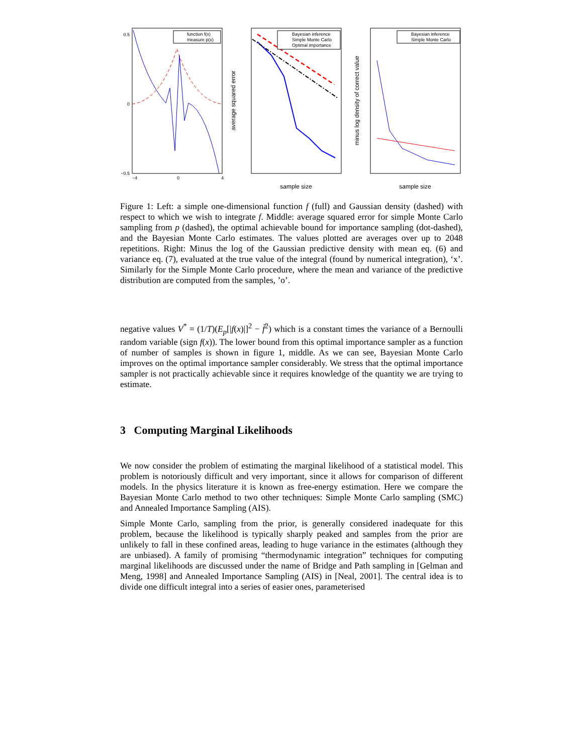0.5
0
−0.5
−4
0
4
function f(x)
measure p(x)
average squared error
Bayesian inference
Simple Monte Carlo
Optimal importance
sample size
minus log density of correct value
Bayesian inference
Simple Monte Carlo
sample size
Figure 1: Left: a simple one-dimensional function f (full) and Gaussian density (dashed) with respect to which we wish to integrate f. Middle: average squared error for simple Monte Carlo sampling from p (dashed), the optimal achievable bound for importance sampling (dot-dashed), and the Bayesian Monte Carlo estimates. The values plotted are averages over up to 2048 repetitions. Right: Minus the log of the Gaussian predictive density with mean eq. (6) and variance eq. (7), evaluated at the true value of the integral (found by numerical integration), ‘x’. Similarly for the Simple Monte Carlo procedure, where the mean and variance of the predictive distribution are computed from the samples, ’o’.
negative values V<sup>*</sup> = (1/T)(E<sub>p</sub>[|f(x)|]<sup>2</sup> − f̄<sup>2</sup>) which is a constant times the variance of a Bernoulli random variable (sign f(x)). The lower bound from this optimal importance sampler as a function of number of samples is shown in figure 1, middle. As we can see, Bayesian Monte Carlo improves on the optimal importance sampler considerably. We stress that the optimal importance sampler is not practically achievable since it requires knowledge of the quantity we are trying to estimate.
3 Computing Marginal Likelihoods
We now consider the problem of estimating the marginal likelihood of a statistical model. This problem is notoriously difficult and very important, since it allows for comparison of different models. In the physics literature it is known as free-energy estimation. Here we compare the Bayesian Monte Carlo method to two other techniques: Simple Monte Carlo sampling (SMC) and Annealed Importance Sampling (AIS).
Simple Monte Carlo, sampling from the prior, is generally considered inadequate for this problem, because the likelihood is typically sharply peaked and samples from the prior are unlikely to fall in these confined areas, leading to huge variance in the estimates (although they are unbiased). A family of promising “thermodynamic integration” techniques for computing marginal likelihoods are discussed under the name of Bridge and Path sampling in [Gelman and Meng, 1998] and Annealed Importance Sampling (AIS) in [Neal, 2001]. The central idea is to divide one difficult integral into a series of easier ones, parameterised